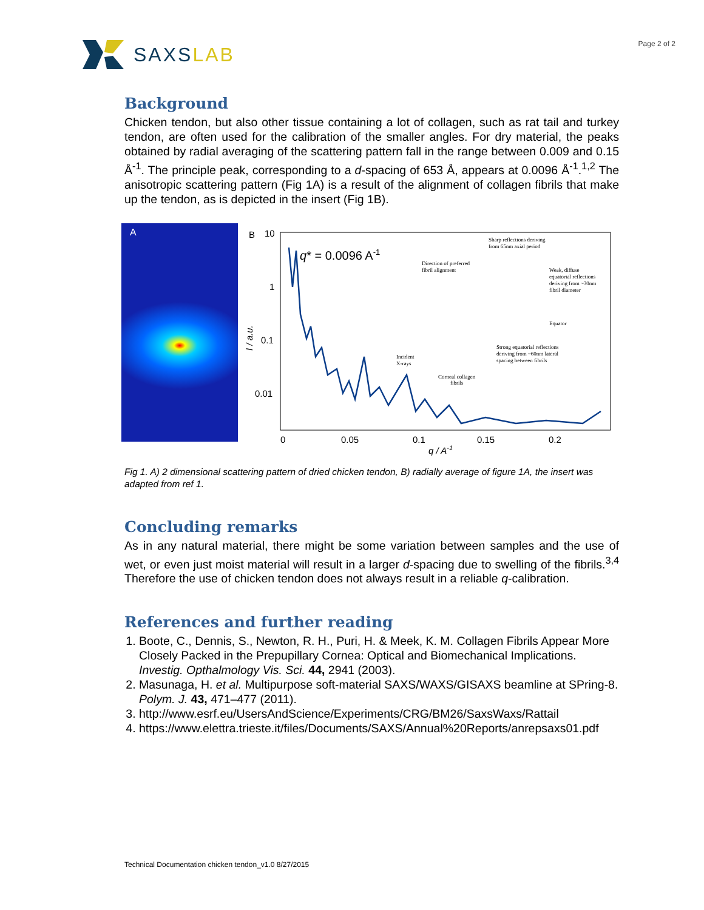SAXSLAB Page 2 of 2
Background
Chicken tendon, but also other tissue containing a lot of collagen, such as rat tail and turkey tendon, are often used for the calibration of the smaller angles. For dry material, the peaks obtained by radial averaging of the scattering pattern fall in the range between 0.009 and 0.15 Å<sup>-1</sup>. The principle peak, corresponding to a d-spacing of 653 Å, appears at 0.0096 Å<sup>-1</sup>.<sup>1,2</sup> The anisotropic scattering pattern (Fig 1A) is a result of the alignment of collagen fibrils that make up the tendon, as is depicted in the insert (Fig 1B).
A
B
10
1
0.1
0.01
0
0.05
0.1
0.15
0.2
q / A-1
I / a.u.
q* = 0.0096 A-1
Direction of preferred
fibril alignment
Sharp reflections deriving
from 65nm axial period
Weak, diffuse
equatorial reflections
deriving from ~30nm
fibril diameter
Equator
Strong equatorial reflections
deriving from ~60nm lateral
spacing between fibrils
Incident
X-rays
Corneal collagen
fibrils
Fig 1. A) 2 dimensional scattering pattern of dried chicken tendon, B) radially average of figure 1A, the insert was adapted from ref 1.
Concluding remarks
As in any natural material, there might be some variation between samples and the use of wet, or even just moist material will result in a larger d-spacing due to swelling of the fibrils.<sup>3,4</sup> Therefore the use of chicken tendon does not always result in a reliable q-calibration.
References and further reading
1. Boote, C., Dennis, S., Newton, R. H., Puri, H. & Meek, K. M. Collagen Fibrils Appear More Closely Packed in the Prepupillary Cornea: Optical and Biomechanical Implications. Investig. Opthalmology Vis. Sci. 44, 2941 (2003).
2. Masunaga, H. et al. Multipurpose soft-material SAXS/WAXS/GISAXS beamline at SPring-8. Polym. J. 43, 471–477 (2011).
3. http://www.esrf.eu/UsersAndScience/Experiments/CRG/BM26/SaxsWaxs/Rattail
4. https://www.elettra.trieste.it/files/Documents/SAXS/Annual%20Reports/anrepsaxs01.pdf
Technical Documentation chicken tendon_v1.0 8/27/2015